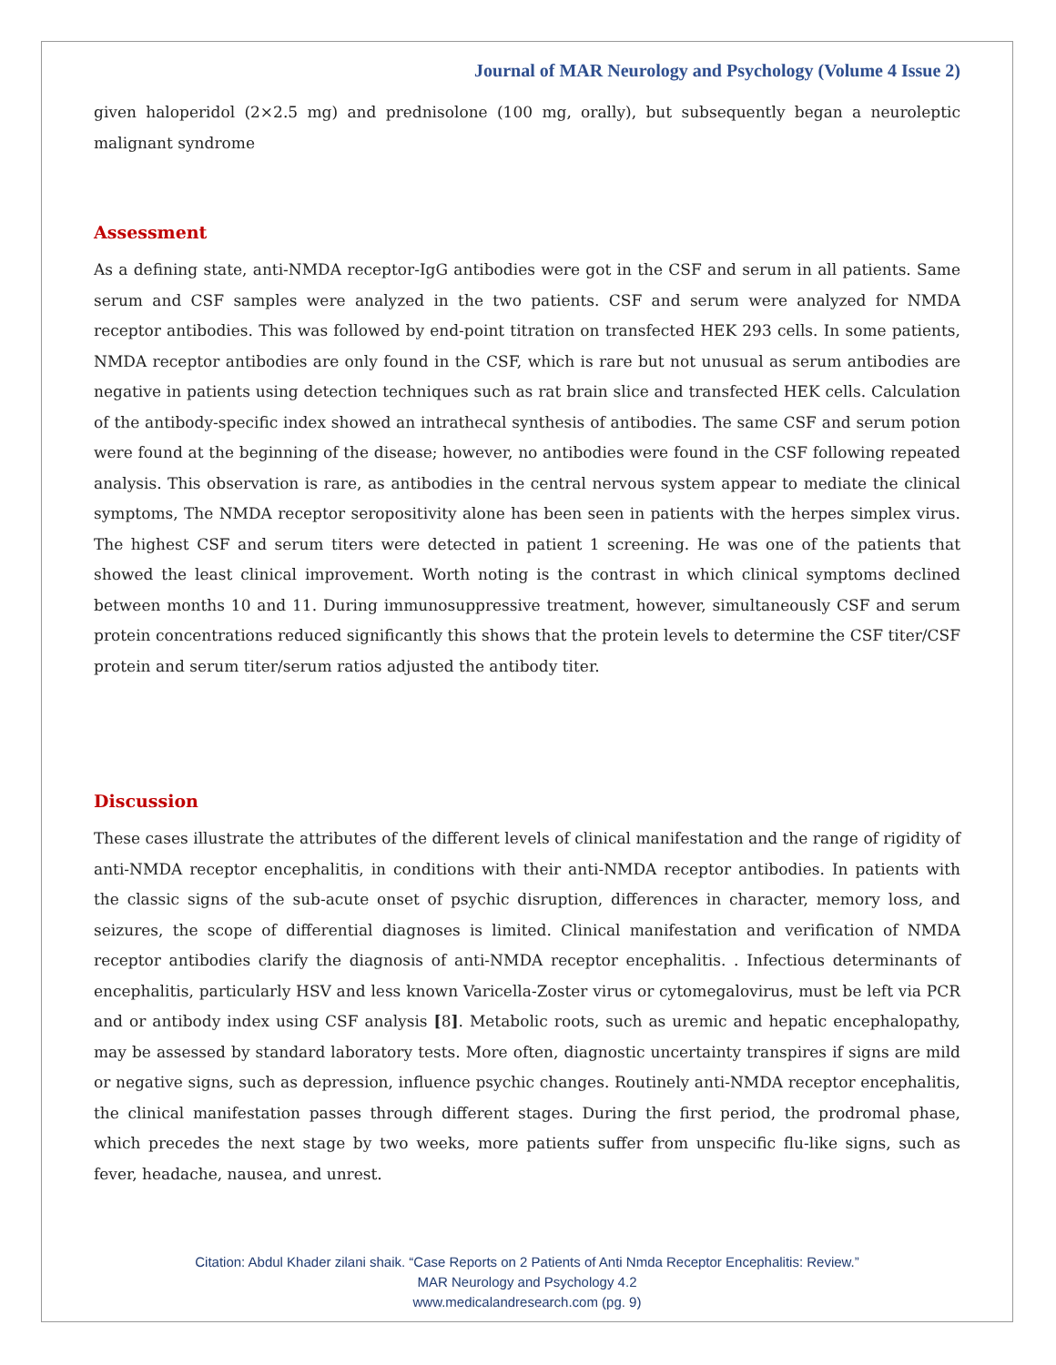Journal of MAR Neurology and Psychology (Volume 4 Issue 2)
given haloperidol (2×2.5 mg) and prednisolone (100 mg, orally), but subsequently began a neuroleptic malignant syndrome
Assessment
As a defining state, anti-NMDA receptor-IgG antibodies were got in the CSF and serum in all patients. Same serum and CSF samples were analyzed in the two patients. CSF and serum were analyzed for NMDA receptor antibodies. This was followed by end-point titration on transfected HEK 293 cells. In some patients, NMDA receptor antibodies are only found in the CSF, which is rare but not unusual as serum antibodies are negative in patients using detection techniques such as rat brain slice and transfected HEK cells. Calculation of the antibody-specific index showed an intrathecal synthesis of antibodies. The same CSF and serum potion were found at the beginning of the disease; however, no antibodies were found in the CSF following repeated analysis. This observation is rare, as antibodies in the central nervous system appear to mediate the clinical symptoms, The NMDA receptor seropositivity alone has been seen in patients with the herpes simplex virus. The highest CSF and serum titers were detected in patient 1 screening. He was one of the patients that showed the least clinical improvement. Worth noting is the contrast in which clinical symptoms declined between months 10 and 11. During immunosuppressive treatment, however, simultaneously CSF and serum protein concentrations reduced significantly this shows that the protein levels to determine the CSF titer/CSF protein and serum titer/serum ratios adjusted the antibody titer.
Discussion
These cases illustrate the attributes of the different levels of clinical manifestation and the range of rigidity of anti-NMDA receptor encephalitis, in conditions with their anti-NMDA receptor antibodies. In patients with the classic signs of the sub-acute onset of psychic disruption, differences in character, memory loss, and seizures, the scope of differential diagnoses is limited. Clinical manifestation and verification of NMDA receptor antibodies clarify the diagnosis of anti-NMDA receptor encephalitis. . Infectious determinants of encephalitis, particularly HSV and less known Varicella-Zoster virus or cytomegalovirus, must be left via PCR and or antibody index using CSF analysis [8]. Metabolic roots, such as uremic and hepatic encephalopathy, may be assessed by standard laboratory tests. More often, diagnostic uncertainty transpires if signs are mild or negative signs, such as depression, influence psychic changes. Routinely anti-NMDA receptor encephalitis, the clinical manifestation passes through different stages. During the first period, the prodromal phase, which precedes the next stage by two weeks, more patients suffer from unspecific flu-like signs, such as fever, headache, nausea, and unrest.
Citation: Abdul Khader zilani shaik. “Case Reports on 2 Patients of Anti Nmda Receptor Encephalitis: Review.”
MAR Neurology and Psychology 4.2
www.medicalandresearch.com (pg. 9)